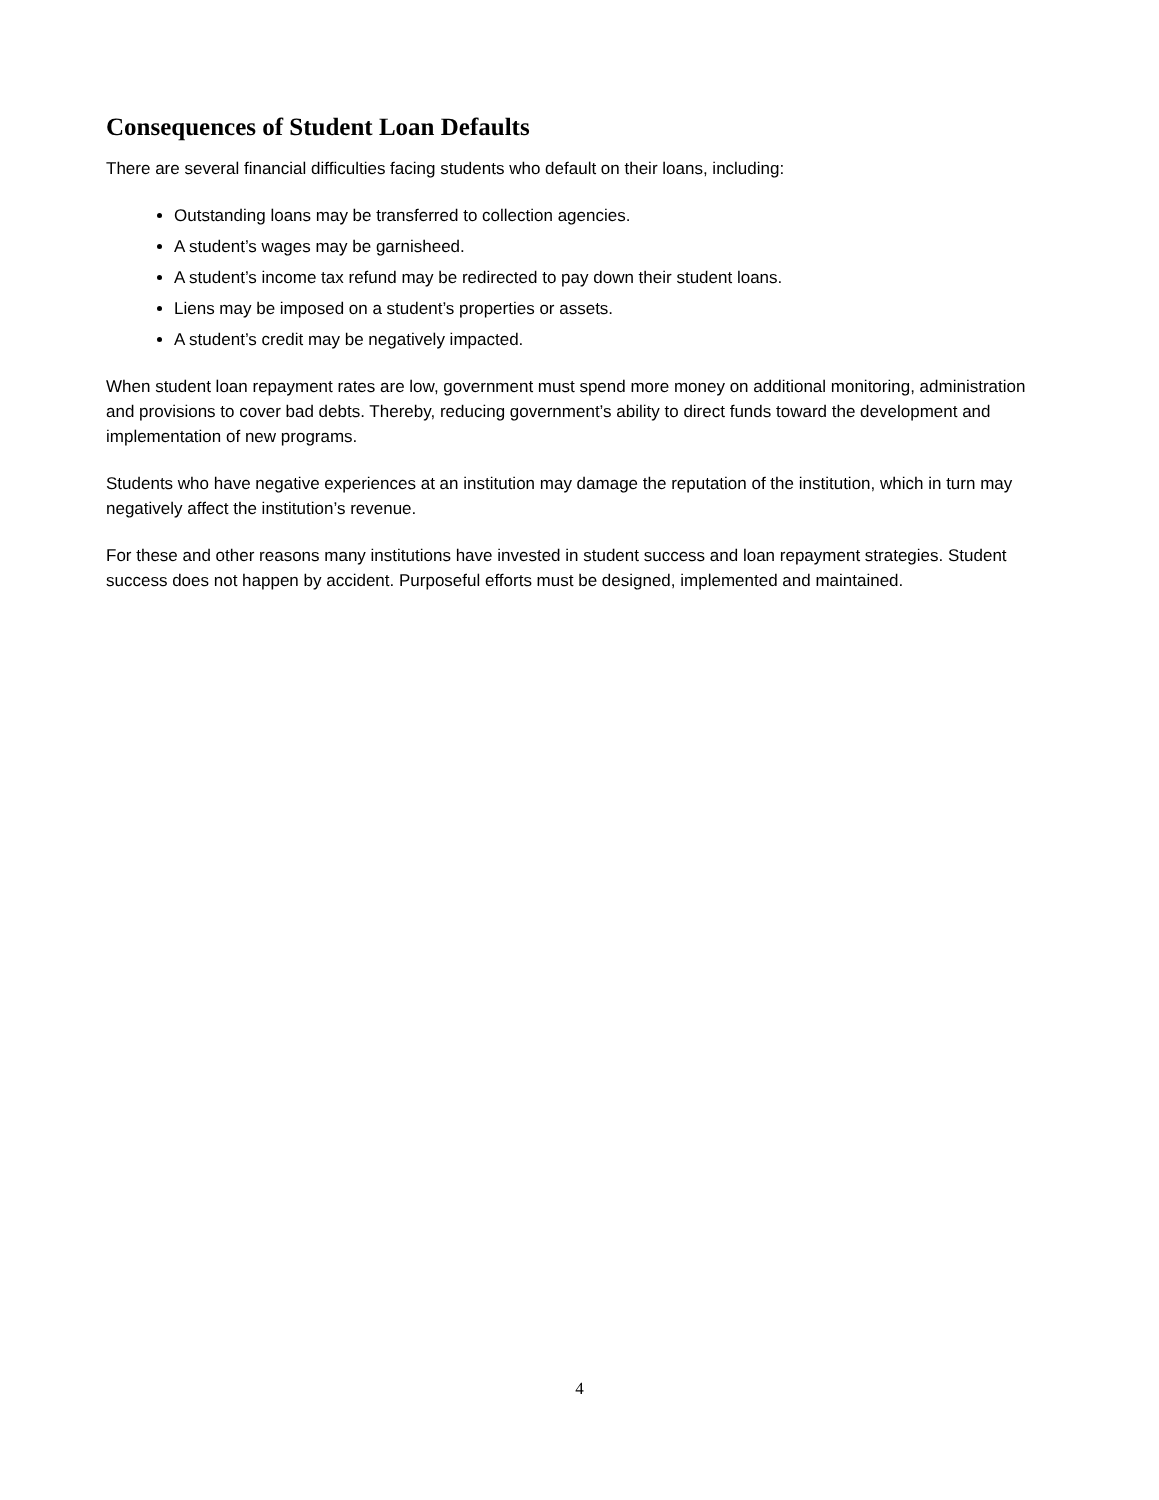Consequences of Student Loan Defaults
There are several financial difficulties facing students who default on their loans, including:
Outstanding loans may be transferred to collection agencies.
A student’s wages may be garnisheed.
A student’s income tax refund may be redirected to pay down their student loans.
Liens may be imposed on a student’s properties or assets.
A student’s credit may be negatively impacted.
When student loan repayment rates are low, government must spend more money on additional monitoring, administration and provisions to cover bad debts. Thereby, reducing government’s ability to direct funds toward the development and implementation of new programs.
Students who have negative experiences at an institution may damage the reputation of the institution, which in turn may negatively affect the institution’s revenue.
For these and other reasons many institutions have invested in student success and loan repayment strategies. Student success does not happen by accident. Purposeful efforts must be designed, implemented and maintained.
4